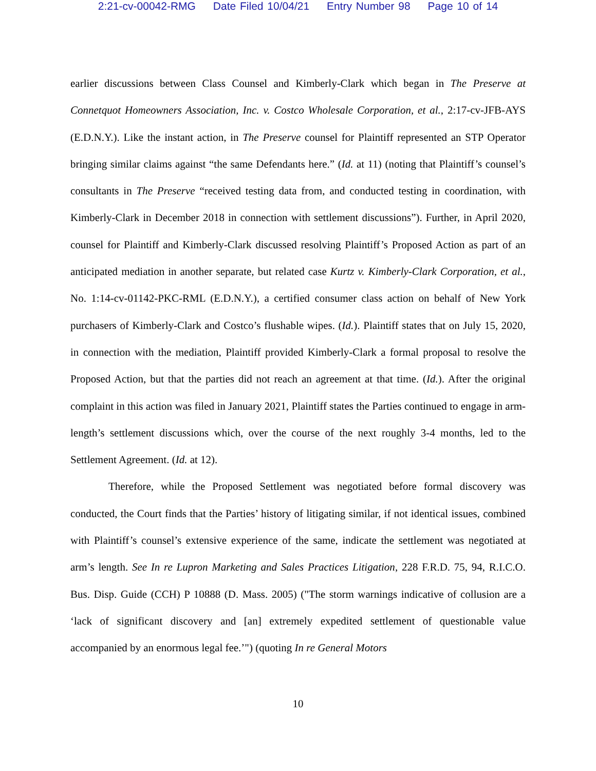2:21-cv-00042-RMG Date Filed 10/04/21 Entry Number 98 Page 10 of 14
earlier discussions between Class Counsel and Kimberly-Clark which began in The Preserve at Connetquot Homeowners Association, Inc. v. Costco Wholesale Corporation, et al., 2:17-cv-JFB-AYS (E.D.N.Y.). Like the instant action, in The Preserve counsel for Plaintiff represented an STP Operator bringing similar claims against “the same Defendants here.” (Id. at 11) (noting that Plaintiff’s counsel’s consultants in The Preserve “received testing data from, and conducted testing in coordination, with Kimberly-Clark in December 2018 in connection with settlement discussions”). Further, in April 2020, counsel for Plaintiff and Kimberly-Clark discussed resolving Plaintiff’s Proposed Action as part of an anticipated mediation in another separate, but related case Kurtz v. Kimberly-Clark Corporation, et al., No. 1:14-cv-01142-PKC-RML (E.D.N.Y.), a certified consumer class action on behalf of New York purchasers of Kimberly-Clark and Costco’s flushable wipes. (Id.). Plaintiff states that on July 15, 2020, in connection with the mediation, Plaintiff provided Kimberly-Clark a formal proposal to resolve the Proposed Action, but that the parties did not reach an agreement at that time. (Id.). After the original complaint in this action was filed in January 2021, Plaintiff states the Parties continued to engage in arm-length’s settlement discussions which, over the course of the next roughly 3-4 months, led to the Settlement Agreement. (Id. at 12).
Therefore, while the Proposed Settlement was negotiated before formal discovery was conducted, the Court finds that the Parties’ history of litigating similar, if not identical issues, combined with Plaintiff’s counsel’s extensive experience of the same, indicate the settlement was negotiated at arm’s length. See In re Lupron Marketing and Sales Practices Litigation, 228 F.R.D. 75, 94, R.I.C.O. Bus. Disp. Guide (CCH) P 10888 (D. Mass. 2005) ("The storm warnings indicative of collusion are a ‘lack of significant discovery and [an] extremely expedited settlement of questionable value accompanied by an enormous legal fee.’") (quoting In re General Motors
10